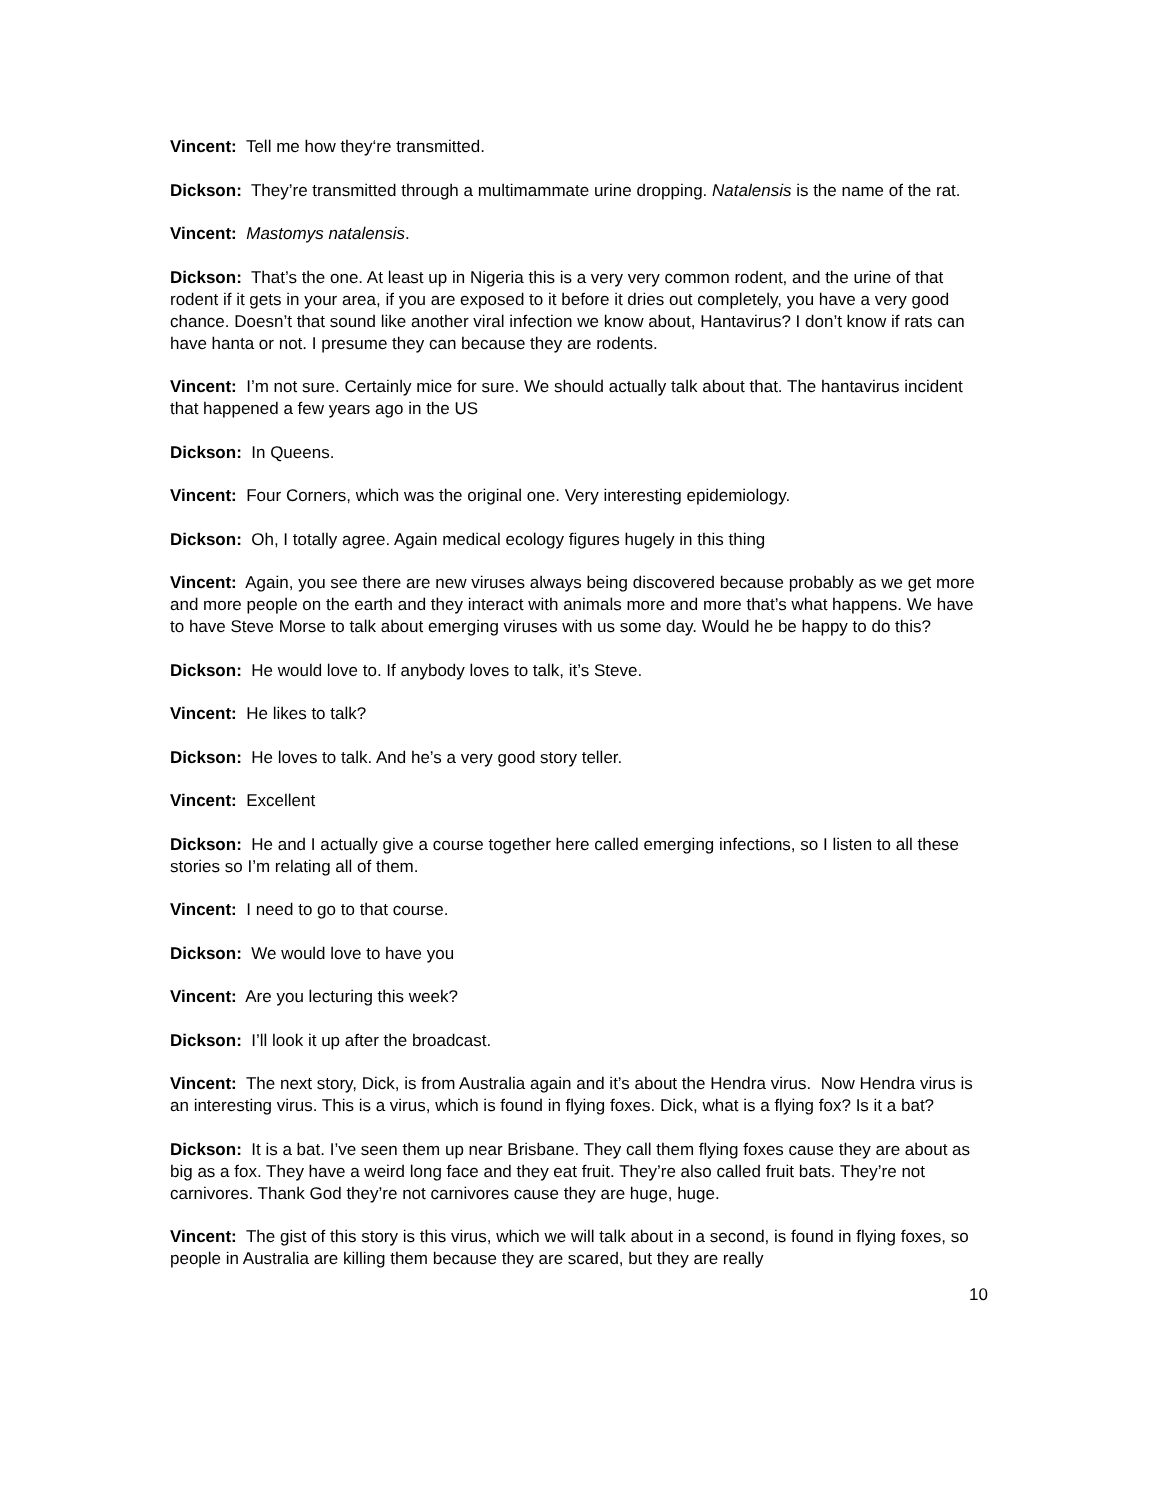Vincent: Tell me how they‘re transmitted.
Dickson: They’re transmitted through a multimammate urine dropping. Natalensis is the name of the rat.
Vincent: Mastomys natalensis.
Dickson: That’s the one. At least up in Nigeria this is a very very common rodent, and the urine of that rodent if it gets in your area, if you are exposed to it before it dries out completely, you have a very good chance. Doesn’t that sound like another viral infection we know about, Hantavirus? I don’t know if rats can have hanta or not. I presume they can because they are rodents.
Vincent: I’m not sure. Certainly mice for sure. We should actually talk about that. The hantavirus incident that happened a few years ago in the US
Dickson: In Queens.
Vincent: Four Corners, which was the original one. Very interesting epidemiology.
Dickson: Oh, I totally agree. Again medical ecology figures hugely in this thing
Vincent: Again, you see there are new viruses always being discovered because probably as we get more and more people on the earth and they interact with animals more and more that’s what happens. We have to have Steve Morse to talk about emerging viruses with us some day. Would he be happy to do this?
Dickson: He would love to. If anybody loves to talk, it’s Steve.
Vincent: He likes to talk?
Dickson: He loves to talk. And he’s a very good story teller.
Vincent: Excellent
Dickson: He and I actually give a course together here called emerging infections, so I listen to all these stories so I’m relating all of them.
Vincent: I need to go to that course.
Dickson: We would love to have you
Vincent: Are you lecturing this week?
Dickson: I’ll look it up after the broadcast.
Vincent: The next story, Dick, is from Australia again and it’s about the Hendra virus. Now Hendra virus is an interesting virus. This is a virus, which is found in flying foxes. Dick, what is a flying fox? Is it a bat?
Dickson: It is a bat. I’ve seen them up near Brisbane. They call them flying foxes cause they are about as big as a fox. They have a weird long face and they eat fruit. They’re also called fruit bats. They’re not carnivores. Thank God they’re not carnivores cause they are huge, huge.
Vincent: The gist of this story is this virus, which we will talk about in a second, is found in flying foxes, so people in Australia are killing them because they are scared, but they are really
10